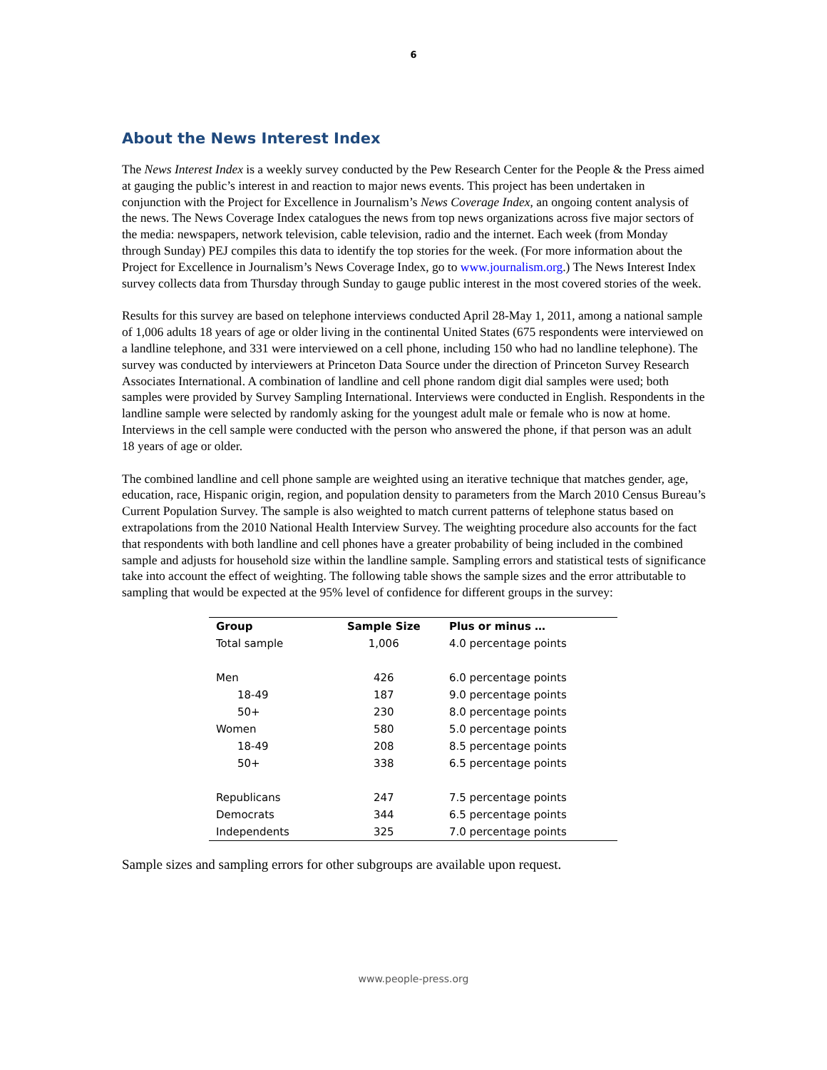6
About the News Interest Index
The News Interest Index is a weekly survey conducted by the Pew Research Center for the People & the Press aimed at gauging the public’s interest in and reaction to major news events. This project has been undertaken in conjunction with the Project for Excellence in Journalism’s News Coverage Index, an ongoing content analysis of the news. The News Coverage Index catalogues the news from top news organizations across five major sectors of the media: newspapers, network television, cable television, radio and the internet. Each week (from Monday through Sunday) PEJ compiles this data to identify the top stories for the week. (For more information about the Project for Excellence in Journalism’s News Coverage Index, go to www.journalism.org.) The News Interest Index survey collects data from Thursday through Sunday to gauge public interest in the most covered stories of the week.
Results for this survey are based on telephone interviews conducted April 28-May 1, 2011, among a national sample of 1,006 adults 18 years of age or older living in the continental United States (675 respondents were interviewed on a landline telephone, and 331 were interviewed on a cell phone, including 150 who had no landline telephone). The survey was conducted by interviewers at Princeton Data Source under the direction of Princeton Survey Research Associates International. A combination of landline and cell phone random digit dial samples were used; both samples were provided by Survey Sampling International. Interviews were conducted in English. Respondents in the landline sample were selected by randomly asking for the youngest adult male or female who is now at home. Interviews in the cell sample were conducted with the person who answered the phone, if that person was an adult 18 years of age or older.
The combined landline and cell phone sample are weighted using an iterative technique that matches gender, age, education, race, Hispanic origin, region, and population density to parameters from the March 2010 Census Bureau’s Current Population Survey. The sample is also weighted to match current patterns of telephone status based on extrapolations from the 2010 National Health Interview Survey. The weighting procedure also accounts for the fact that respondents with both landline and cell phones have a greater probability of being included in the combined sample and adjusts for household size within the landline sample. Sampling errors and statistical tests of significance take into account the effect of weighting. The following table shows the sample sizes and the error attributable to sampling that would be expected at the 95% level of confidence for different groups in the survey:
| Group | Sample Size | Plus or minus … |
| --- | --- | --- |
| Total sample | 1,006 | 4.0 percentage points |
| Men | 426 | 6.0 percentage points |
| 18-49 | 187 | 9.0 percentage points |
| 50+ | 230 | 8.0 percentage points |
| Women | 580 | 5.0 percentage points |
| 18-49 | 208 | 8.5 percentage points |
| 50+ | 338 | 6.5 percentage points |
| Republicans | 247 | 7.5 percentage points |
| Democrats | 344 | 6.5 percentage points |
| Independents | 325 | 7.0 percentage points |
Sample sizes and sampling errors for other subgroups are available upon request.
www.people-press.org